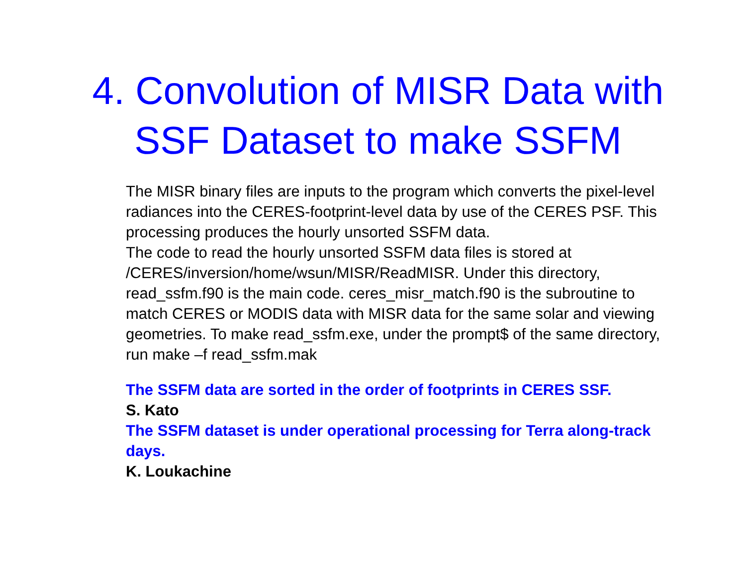4. Convolution of MISR Data with
SSF Dataset to make SSFM
The MISR binary files are inputs to the program which converts the pixel-level radiances into the CERES-footprint-level data by use of the CERES PSF. This processing produces the hourly unsorted SSFM data.
The code to read the hourly unsorted SSFM data files is stored at /CERES/inversion/home/wsun/MISR/ReadMISR. Under this directory, read_ssfm.f90 is the main code. ceres_misr_match.f90 is the subroutine to match CERES or MODIS data with MISR data for the same solar and viewing geometries. To make read_ssfm.exe, under the prompt$ of the same directory, run make –f read_ssfm.mak
The SSFM data are sorted in the order of footprints in CERES SSF.
S. Kato
The SSFM dataset is under operational processing for Terra along-track days.
K. Loukachine